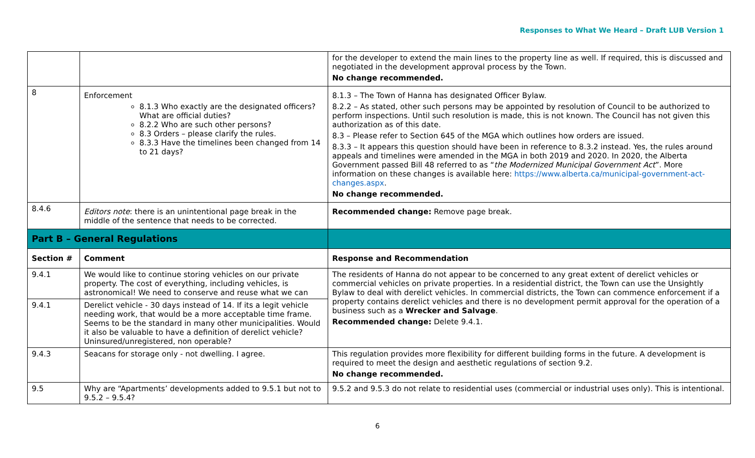Responses to What We Heard – Draft LUB Version 1
| | | for the developer to extend the main lines to the property line as well. If required, this is discussed and negotiated in the development approval process by the Town. No change recommended. |
| 8 | Enforcement 8.1.3 Who exactly are the designated officers? What are official duties? 8.2.2 Who are such other persons? 8.3 Orders – please clarify the rules. 8.3.3 Have the timelines been changed from 14 to 21 days? | 8.1.3 – The Town of Hanna has designated Officer Bylaw. 8.2.2 – As stated, other such persons may be appointed by resolution of Council to be authorized to perform inspections. Until such resolution is made, this is not known. The Council has not given this authorization as of this date. 8.3 – Please refer to Section 645 of the MGA which outlines how orders are issued. 8.3.3 – It appears this question should have been in reference to 8.3.2 instead. Yes, the rules around appeals and timelines were amended in the MGA in both 2019 and 2020. In 2020, the Alberta Government passed Bill 48 referred to as “ the Modernized Municipal Government Act ”. More information on these changes is available here: https://www.alberta.ca/municipal-government-act-changes.aspx . No change recommended. |
| 8.4.6 | Editors note : there is an unintentional page break in the middle of the sentence that needs to be corrected. | Recommended change: Remove page break. |
| Part B – General Regulations | | |
| Section # | Comment | Response and Recommendation |
| 9.4.1 | We would like to continue storing vehicles on our private property. The cost of everything, including vehicles, is astronomical! We need to conserve and reuse what we can | The residents of Hanna do not appear to be concerned to any great extent of derelict vehicles or commercial vehicles on private properties. In a residential district, the Town can use the Unsightly Bylaw to deal with derelict vehicles. In commercial districts, the Town can commence enforcement if a property contains derelict vehicles and there is no development permit approval for the operation of a business such as a Wrecker and Salvage . Recommended change: Delete 9.4.1. |
| 9.4.1 | Derelict vehicle - 30 days instead of 14. If its a legit vehicle needing work, that would be a more acceptable time frame. Seems to be the standard in many other municipalities. Would it also be valuable to have a definition of derelict vehicle? Uninsured/unregistered, non operable? | |
| 9.4.3 | Seacans for storage only - not dwelling. I agree. | This regulation provides more flexibility for different building forms in the future. A development is required to meet the design and aesthetic regulations of section 9.2. No change recommended. |
| 9.5 | Why are “Apartments’ developments added to 9.5.1 but not to 9.5.2 – 9.5.4? | 9.5.2 and 9.5.3 do not relate to residential uses (commercial or industrial uses only). This is intentional. |
6